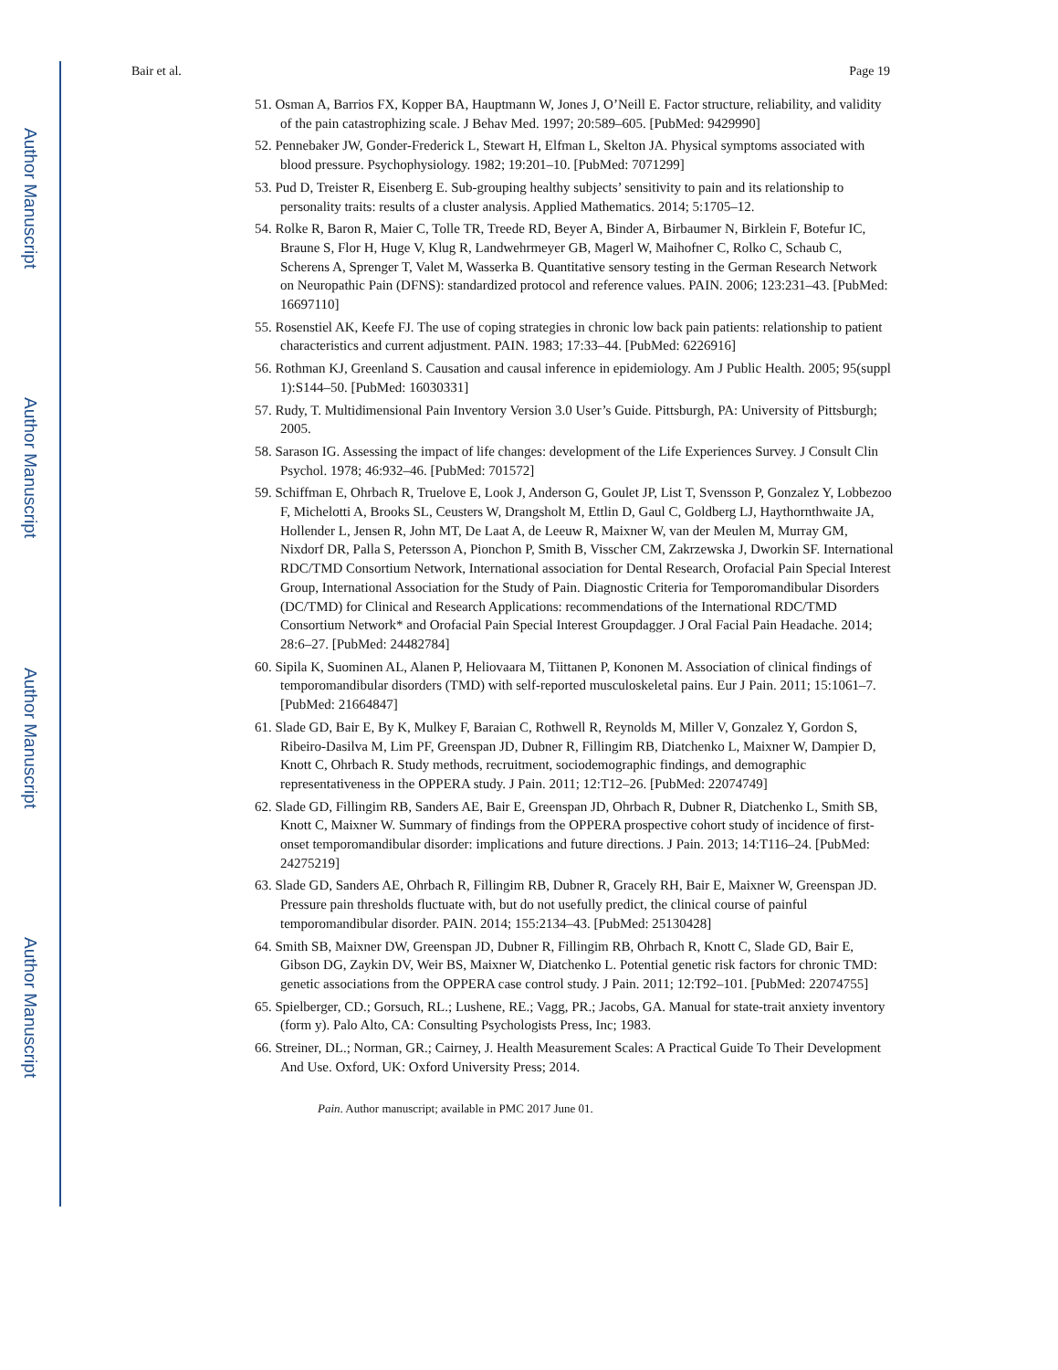Bair et al. Page 19
51. Osman A, Barrios FX, Kopper BA, Hauptmann W, Jones J, O’Neill E. Factor structure, reliability, and validity of the pain catastrophizing scale. J Behav Med. 1997; 20:589–605. [PubMed: 9429990]
52. Pennebaker JW, Gonder-Frederick L, Stewart H, Elfman L, Skelton JA. Physical symptoms associated with blood pressure. Psychophysiology. 1982; 19:201–10. [PubMed: 7071299]
53. Pud D, Treister R, Eisenberg E. Sub-grouping healthy subjects’ sensitivity to pain and its relationship to personality traits: results of a cluster analysis. Applied Mathematics. 2014; 5:1705–12.
54. Rolke R, Baron R, Maier C, Tolle TR, Treede RD, Beyer A, Binder A, Birbaumer N, Birklein F, Botefur IC, Braune S, Flor H, Huge V, Klug R, Landwehrmeyer GB, Magerl W, Maihofner C, Rolko C, Schaub C, Scherens A, Sprenger T, Valet M, Wasserka B. Quantitative sensory testing in the German Research Network on Neuropathic Pain (DFNS): standardized protocol and reference values. PAIN. 2006; 123:231–43. [PubMed: 16697110]
55. Rosenstiel AK, Keefe FJ. The use of coping strategies in chronic low back pain patients: relationship to patient characteristics and current adjustment. PAIN. 1983; 17:33–44. [PubMed: 6226916]
56. Rothman KJ, Greenland S. Causation and causal inference in epidemiology. Am J Public Health. 2005; 95(suppl 1):S144–50. [PubMed: 16030331]
57. Rudy, T. Multidimensional Pain Inventory Version 3.0 User’s Guide. Pittsburgh, PA: University of Pittsburgh; 2005.
58. Sarason IG. Assessing the impact of life changes: development of the Life Experiences Survey. J Consult Clin Psychol. 1978; 46:932–46. [PubMed: 701572]
59. Schiffman E, Ohrbach R, Truelove E, Look J, Anderson G, Goulet JP, List T, Svensson P, Gonzalez Y, Lobbezoo F, Michelotti A, Brooks SL, Ceusters W, Drangsholt M, Ettlin D, Gaul C, Goldberg LJ, Haythornthwaite JA, Hollender L, Jensen R, John MT, De Laat A, de Leeuw R, Maixner W, van der Meulen M, Murray GM, Nixdorf DR, Palla S, Petersson A, Pionchon P, Smith B, Visscher CM, Zakrzewska J, Dworkin SF. International RDC/TMD Consortium Network, International association for Dental Research, Orofacial Pain Special Interest Group, International Association for the Study of Pain. Diagnostic Criteria for Temporomandibular Disorders (DC/TMD) for Clinical and Research Applications: recommendations of the International RDC/TMD Consortium Network* and Orofacial Pain Special Interest Groupdagger. J Oral Facial Pain Headache. 2014; 28:6–27. [PubMed: 24482784]
60. Sipila K, Suominen AL, Alanen P, Heliovaara M, Tiittanen P, Kononen M. Association of clinical findings of temporomandibular disorders (TMD) with self-reported musculoskeletal pains. Eur J Pain. 2011; 15:1061–7. [PubMed: 21664847]
61. Slade GD, Bair E, By K, Mulkey F, Baraian C, Rothwell R, Reynolds M, Miller V, Gonzalez Y, Gordon S, Ribeiro-Dasilva M, Lim PF, Greenspan JD, Dubner R, Fillingim RB, Diatchenko L, Maixner W, Dampier D, Knott C, Ohrbach R. Study methods, recruitment, sociodemographic findings, and demographic representativeness in the OPPERA study. J Pain. 2011; 12:T12–26. [PubMed: 22074749]
62. Slade GD, Fillingim RB, Sanders AE, Bair E, Greenspan JD, Ohrbach R, Dubner R, Diatchenko L, Smith SB, Knott C, Maixner W. Summary of findings from the OPPERA prospective cohort study of incidence of first-onset temporomandibular disorder: implications and future directions. J Pain. 2013; 14:T116–24. [PubMed: 24275219]
63. Slade GD, Sanders AE, Ohrbach R, Fillingim RB, Dubner R, Gracely RH, Bair E, Maixner W, Greenspan JD. Pressure pain thresholds fluctuate with, but do not usefully predict, the clinical course of painful temporomandibular disorder. PAIN. 2014; 155:2134–43. [PubMed: 25130428]
64. Smith SB, Maixner DW, Greenspan JD, Dubner R, Fillingim RB, Ohrbach R, Knott C, Slade GD, Bair E, Gibson DG, Zaykin DV, Weir BS, Maixner W, Diatchenko L. Potential genetic risk factors for chronic TMD: genetic associations from the OPPERA case control study. J Pain. 2011; 12:T92–101. [PubMed: 22074755]
65. Spielberger, CD.; Gorsuch, RL.; Lushene, RE.; Vagg, PR.; Jacobs, GA. Manual for state-trait anxiety inventory (form y). Palo Alto, CA: Consulting Psychologists Press, Inc; 1983.
66. Streiner, DL.; Norman, GR.; Cairney, J. Health Measurement Scales: A Practical Guide To Their Development And Use. Oxford, UK: Oxford University Press; 2014.
Pain. Author manuscript; available in PMC 2017 June 01.
Author Manuscript
Author Manuscript
Author Manuscript
Author Manuscript